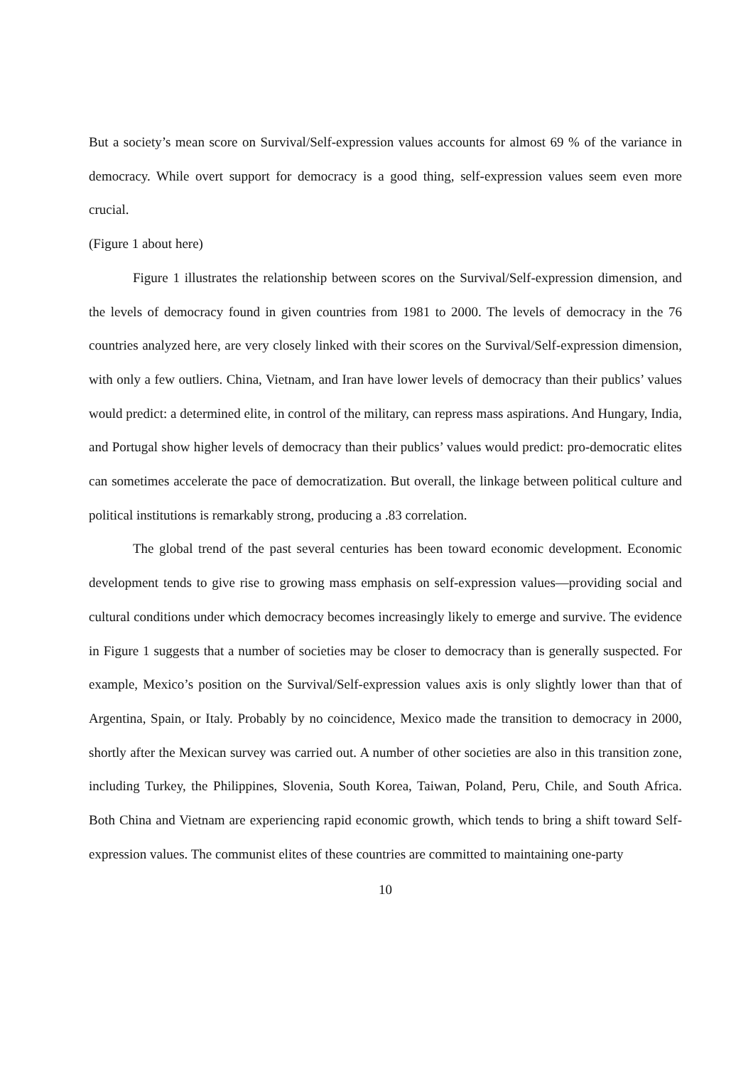But a society’s mean score on Survival/Self-expression values accounts for almost 69 % of the variance in democracy. While overt support for democracy is a good thing, self-expression values seem even more crucial.
(Figure 1 about here)
Figure 1 illustrates the relationship between scores on the Survival/Self-expression dimension, and the levels of democracy found in given countries from 1981 to 2000. The levels of democracy in the 76 countries analyzed here, are very closely linked with their scores on the Survival/Self-expression dimension, with only a few outliers. China, Vietnam, and Iran have lower levels of democracy than their publics’ values would predict: a determined elite, in control of the military, can repress mass aspirations. And Hungary, India, and Portugal show higher levels of democracy than their publics’ values would predict: pro-democratic elites can sometimes accelerate the pace of democratization. But overall, the linkage between political culture and political institutions is remarkably strong, producing a .83 correlation.
The global trend of the past several centuries has been toward economic development. Economic development tends to give rise to growing mass emphasis on self-expression values—providing social and cultural conditions under which democracy becomes increasingly likely to emerge and survive. The evidence in Figure 1 suggests that a number of societies may be closer to democracy than is generally suspected. For example, Mexico’s position on the Survival/Self-expression values axis is only slightly lower than that of Argentina, Spain, or Italy. Probably by no coincidence, Mexico made the transition to democracy in 2000, shortly after the Mexican survey was carried out. A number of other societies are also in this transition zone, including Turkey, the Philippines, Slovenia, South Korea, Taiwan, Poland, Peru, Chile, and South Africa. Both China and Vietnam are experiencing rapid economic growth, which tends to bring a shift toward Self-expression values. The communist elites of these countries are committed to maintaining one-party
10